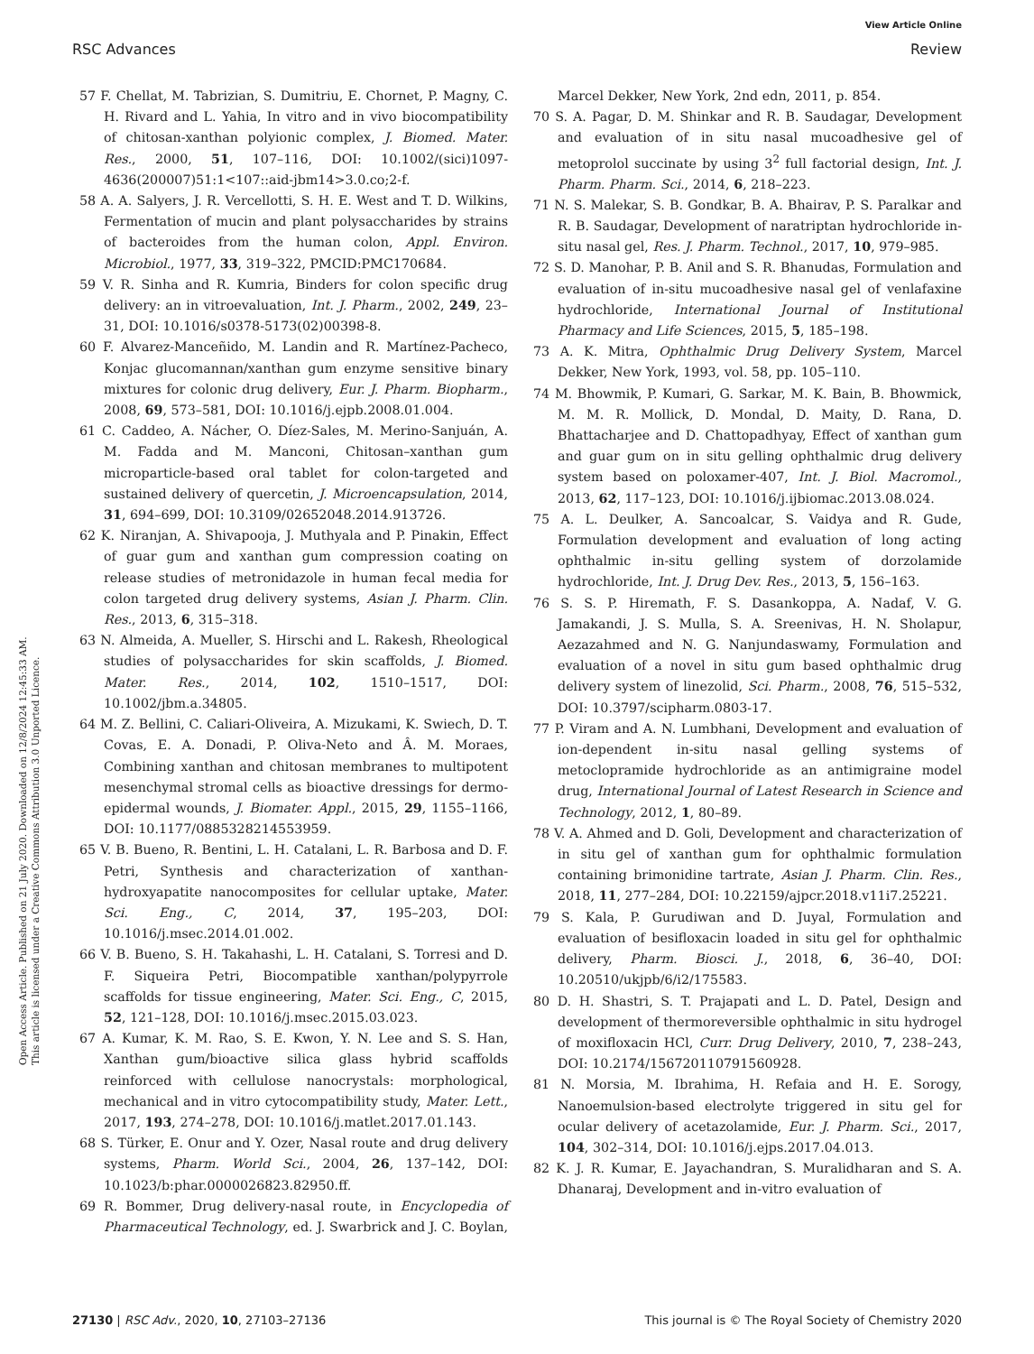View Article Online
RSC Advances Review
Open Access Article. Published on 21 July 2020. Downloaded on 12/8/2024 12:45:33 AM.
This article is licensed under a Creative Commons Attribution 3.0 Unported Licence.
57 F. Chellat, M. Tabrizian, S. Dumitriu, E. Chornet, P. Magny, C. H. Rivard and L. Yahia, In vitro and in vivo biocompatibility of chitosan-xanthan polyionic complex, J. Biomed. Mater. Res., 2000, 51, 107–116, DOI: 10.1002/(sici)1097-4636(200007)51:1<107::aid-jbm14>3.0.co;2-f.
58 A. A. Salyers, J. R. Vercellotti, S. H. E. West and T. D. Wilkins, Fermentation of mucin and plant polysaccharides by strains of bacteroides from the human colon, Appl. Environ. Microbiol., 1977, 33, 319–322, PMCID:PMC170684.
59 V. R. Sinha and R. Kumria, Binders for colon specific drug delivery: an in vitroevaluation, Int. J. Pharm., 2002, 249, 23–31, DOI: 10.1016/s0378-5173(02)00398-8.
60 F. Alvarez-Manceñido, M. Landin and R. Martínez-Pacheco, Konjac glucomannan/xanthan gum enzyme sensitive binary mixtures for colonic drug delivery, Eur. J. Pharm. Biopharm., 2008, 69, 573–581, DOI: 10.1016/j.ejpb.2008.01.004.
61 C. Caddeo, A. Nácher, O. Díez-Sales, M. Merino-Sanjuán, A. M. Fadda and M. Manconi, Chitosan–xanthan gum microparticle-based oral tablet for colon-targeted and sustained delivery of quercetin, J. Microencapsulation, 2014, 31, 694–699, DOI: 10.3109/02652048.2014.913726.
62 K. Niranjan, A. Shivapooja, J. Muthyala and P. Pinakin, Effect of guar gum and xanthan gum compression coating on release studies of metronidazole in human fecal media for colon targeted drug delivery systems, Asian J. Pharm. Clin. Res., 2013, 6, 315–318.
63 N. Almeida, A. Mueller, S. Hirschi and L. Rakesh, Rheological studies of polysaccharides for skin scaffolds, J. Biomed. Mater. Res., 2014, 102, 1510–1517, DOI: 10.1002/jbm.a.34805.
64 M. Z. Bellini, C. Caliari-Oliveira, A. Mizukami, K. Swiech, D. T. Covas, E. A. Donadi, P. Oliva-Neto and Â. M. Moraes, Combining xanthan and chitosan membranes to multipotent mesenchymal stromal cells as bioactive dressings for dermo-epidermal wounds, J. Biomater. Appl., 2015, 29, 1155–1166, DOI: 10.1177/0885328214553959.
65 V. B. Bueno, R. Bentini, L. H. Catalani, L. R. Barbosa and D. F. Petri, Synthesis and characterization of xanthan-hydroxyapatite nanocomposites for cellular uptake, Mater. Sci. Eng., C, 2014, 37, 195–203, DOI: 10.1016/j.msec.2014.01.002.
66 V. B. Bueno, S. H. Takahashi, L. H. Catalani, S. Torresi and D. F. Siqueira Petri, Biocompatible xanthan/polypyrrole scaffolds for tissue engineering, Mater. Sci. Eng., C, 2015, 52, 121–128, DOI: 10.1016/j.msec.2015.03.023.
67 A. Kumar, K. M. Rao, S. E. Kwon, Y. N. Lee and S. S. Han, Xanthan gum/bioactive silica glass hybrid scaffolds reinforced with cellulose nanocrystals: morphological, mechanical and in vitro cytocompatibility study, Mater. Lett., 2017, 193, 274–278, DOI: 10.1016/j.matlet.2017.01.143.
68 S. Türker, E. Onur and Y. Ozer, Nasal route and drug delivery systems, Pharm. World Sci., 2004, 26, 137–142, DOI: 10.1023/b:phar.0000026823.82950.ff.
69 R. Bommer, Drug delivery-nasal route, in Encyclopedia of Pharmaceutical Technology, ed. J. Swarbrick and J. C. Boylan, Marcel Dekker, New York, 2nd edn, 2011, p. 854.
70 S. A. Pagar, D. M. Shinkar and R. B. Saudagar, Development and evaluation of in situ nasal mucoadhesive gel of metoprolol succinate by using 3<sup>2</sup> full factorial design, Int. J. Pharm. Pharm. Sci., 2014, 6, 218–223.
71 N. S. Malekar, S. B. Gondkar, B. A. Bhairav, P. S. Paralkar and R. B. Saudagar, Development of naratriptan hydrochloride in-situ nasal gel, Res. J. Pharm. Technol., 2017, 10, 979–985.
72 S. D. Manohar, P. B. Anil and S. R. Bhanudas, Formulation and evaluation of in-situ mucoadhesive nasal gel of venlafaxine hydrochloride, International Journal of Institutional Pharmacy and Life Sciences, 2015, 5, 185–198.
73 A. K. Mitra, Ophthalmic Drug Delivery System, Marcel Dekker, New York, 1993, vol. 58, pp. 105–110.
74 M. Bhowmik, P. Kumari, G. Sarkar, M. K. Bain, B. Bhowmick, M. M. R. Mollick, D. Mondal, D. Maity, D. Rana, D. Bhattacharjee and D. Chattopadhyay, Effect of xanthan gum and guar gum on in situ gelling ophthalmic drug delivery system based on poloxamer-407, Int. J. Biol. Macromol., 2013, 62, 117–123, DOI: 10.1016/j.ijbiomac.2013.08.024.
75 A. L. Deulker, A. Sancoalcar, S. Vaidya and R. Gude, Formulation development and evaluation of long acting ophthalmic in-situ gelling system of dorzolamide hydrochloride, Int. J. Drug Dev. Res., 2013, 5, 156–163.
76 S. S. P. Hiremath, F. S. Dasankoppa, A. Nadaf, V. G. Jamakandi, J. S. Mulla, S. A. Sreenivas, H. N. Sholapur, Aezazahmed and N. G. Nanjundaswamy, Formulation and evaluation of a novel in situ gum based ophthalmic drug delivery system of linezolid, Sci. Pharm., 2008, 76, 515–532, DOI: 10.3797/scipharm.0803-17.
77 P. Viram and A. N. Lumbhani, Development and evaluation of ion-dependent in-situ nasal gelling systems of metoclopramide hydrochloride as an antimigraine model drug, International Journal of Latest Research in Science and Technology, 2012, 1, 80–89.
78 V. A. Ahmed and D. Goli, Development and characterization of in situ gel of xanthan gum for ophthalmic formulation containing brimonidine tartrate, Asian J. Pharm. Clin. Res., 2018, 11, 277–284, DOI: 10.22159/ajpcr.2018.v11i7.25221.
79 S. Kala, P. Gurudiwan and D. Juyal, Formulation and evaluation of besifloxacin loaded in situ gel for ophthalmic delivery, Pharm. Biosci. J., 2018, 6, 36–40, DOI: 10.20510/ukjpb/6/i2/175583.
80 D. H. Shastri, S. T. Prajapati and L. D. Patel, Design and development of thermoreversible ophthalmic in situ hydrogel of moxifloxacin HCl, Curr. Drug Delivery, 2010, 7, 238–243, DOI: 10.2174/156720110791560928.
81 N. Morsia, M. Ibrahima, H. Refaia and H. E. Sorogy, Nanoemulsion-based electrolyte triggered in situ gel for ocular delivery of acetazolamide, Eur. J. Pharm. Sci., 2017, 104, 302–314, DOI: 10.1016/j.ejps.2017.04.013.
82 K. J. R. Kumar, E. Jayachandran, S. Muralidharan and S. A. Dhanaraj, Development and in-vitro evaluation of
27130 | RSC Adv., 2020, 10, 27103–27136 This journal is © The Royal Society of Chemistry 2020